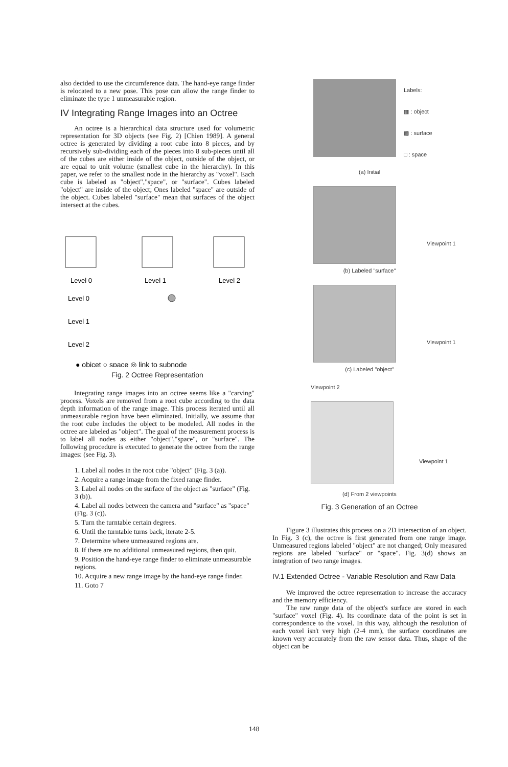also decided to use the circumference data. The hand-eye range finder is relocated to a new pose. This pose can allow the range finder to eliminate the type 1 unmeasurable region.
IV Integrating Range Images into an Octree
An octree is a hierarchical data structure used for volumetric representation for 3D objects (see Fig. 2) [Chien 1989]. A general octree is generated by dividing a root cube into 8 pieces, and by recursively sub-dividing each of the pieces into 8 sub-pieces until all of the cubes are either inside of the object, outside of the object, or are equal to unit volume (smallest cube in the hierarchy). In this paper, we refer to the smallest node in the hierarchy as "voxel". Each cube is labeled as "object","space", or "surface". Cubes labeled "object" are inside of the object; Ones labeled "space" are outside of the object. Cubes labeled "surface" mean that surfaces of the object intersect at the cubes.
Level 0
Level 1
Level 2
Level 0
Level 1
Level 2
● objcet ○ space ◎ link to subnode
Fig. 2 Octree Representation
Integrating range images into an octree seems like a "carving" process. Voxels are removed from a root cube according to the data depth information of the range image. This process iterated until all unmeasurable region have been eliminated. Initially, we assume that the root cube includes the object to be modeled. All nodes in the octree are labeled as "object". The goal of the measurement process is to label all nodes as either "object","space", or "surface". The following procedure is executed to generate the octree from the range images: (see Fig. 3).
1. Label all nodes in the root cube "object" (Fig. 3 (a)).
2. Acquire a range image from the fixed range finder.
3. Label all nodes on the surface of the object as "surface" (Fig. 3 (b)).
4. Label all nodes between the camera and "surface" as "space" (Fig. 3 (c)).
5. Turn the turntable certain degrees.
6. Until the turntable turns back, iterate 2-5.
7. Determine where unmeasured regions are.
8. If there are no additional unmeasured regions, then quit.
9. Position the hand-eye range finder to eliminate unmeasurable regions.
10. Acquire a new range image by the hand-eye range finder.
11. Goto 7
Labels:
▦ : object
▩ : surface
□ : space
(a) Initial
Viewpoint 1
(b) Labeled "surface"
Viewpoint 1
(c) Labeled "object"
Viewpoint 2
Viewpoint 1
(d) From 2 viewpoints
Fig. 3 Generation of an Octree
Figure 3 illustrates this process on a 2D intersection of an object. In Fig. 3 (c), the octree is first generated from one range image. Unmeasured regions labeled "object" are not changed; Only measured regions are labeled "surface" or "space". Fig. 3(d) shows an integration of two range images.
IV.1 Extended Octree - Variable Resolution and Raw Data
We improved the octree representation to increase the accuracy and the memory efficiency.
The raw range data of the object's surface are stored in each "surface" voxel (Fig. 4). Its coordinate data of the point is set in correspondence to the voxel. In this way, although the resolution of each voxel isn't very high (2-4 mm), the surface coordinates are known very accurately from the raw sensor data. Thus, shape of the object can be
148